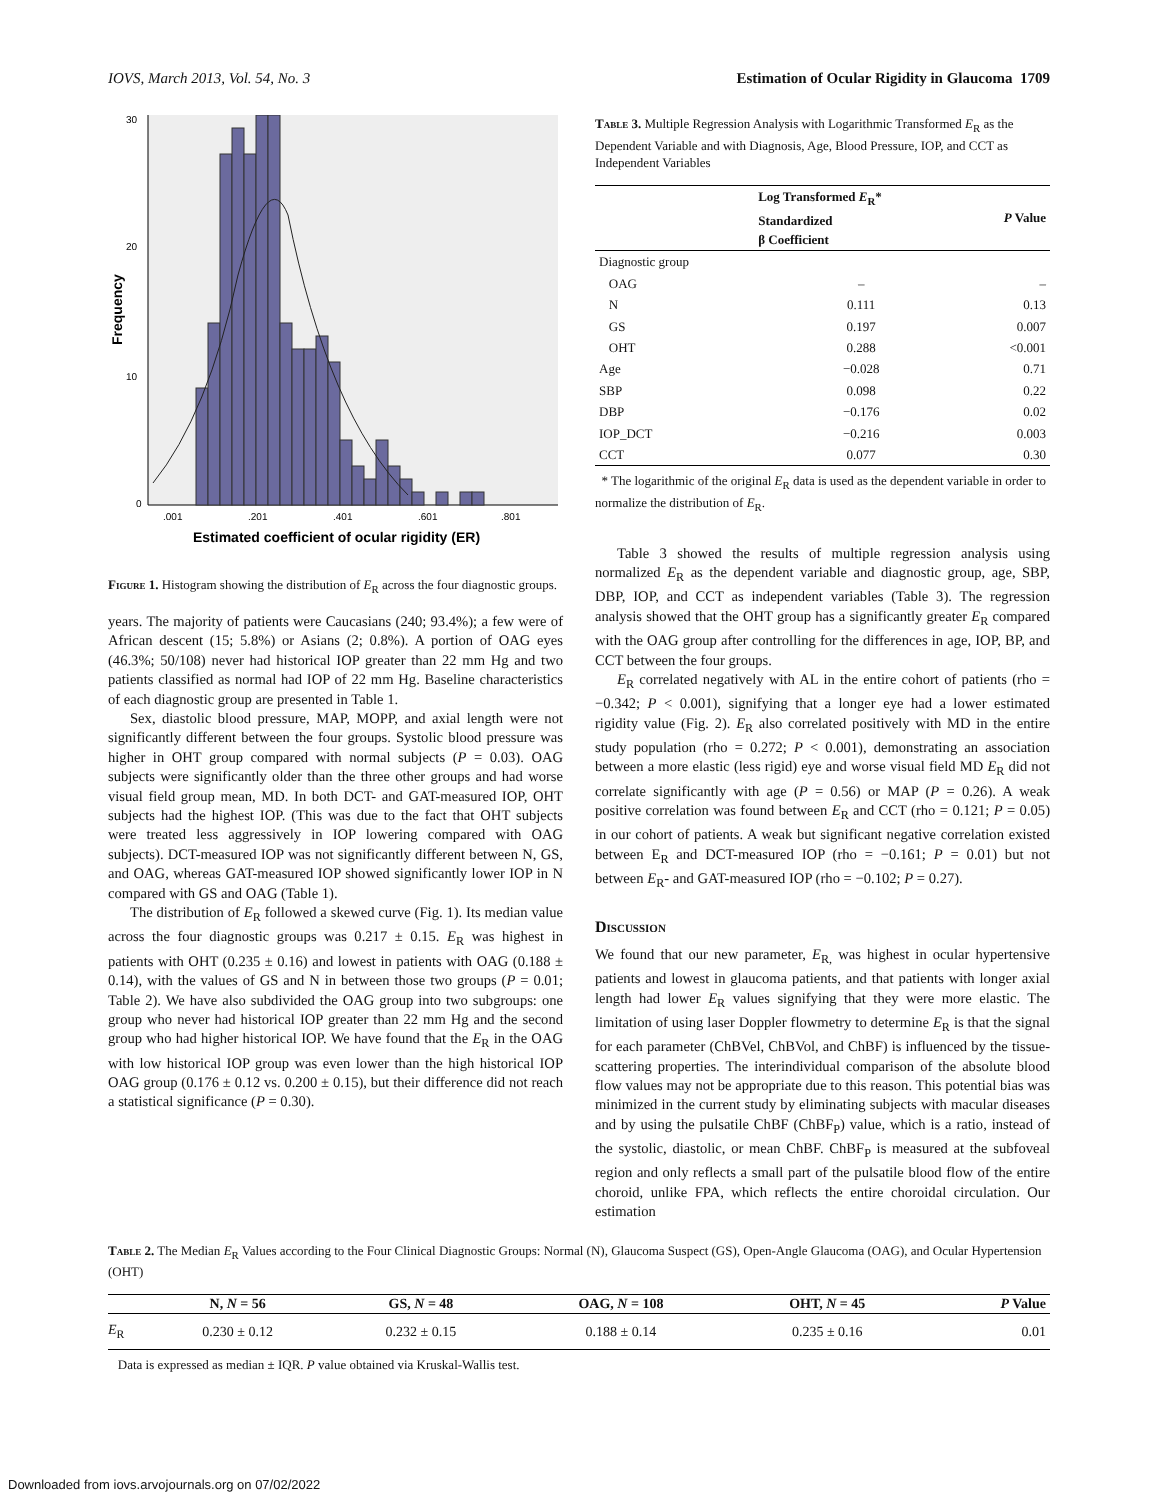IOVS, March 2013, Vol. 54, No. 3 Estimation of Ocular Rigidity in Glaucoma 1709
30
20
10
0
.001
.201
.401
.601
.801
Estimated coefficient of ocular rigidity (ER)
Frequency
Figure 1. Histogram showing the distribution of E<sub>R</sub> across the four diagnostic groups.
years. The majority of patients were Caucasians (240; 93.4%); a few were of African descent (15; 5.8%) or Asians (2; 0.8%). A portion of OAG eyes (46.3%; 50/108) never had historical IOP greater than 22 mm Hg and two patients classified as normal had IOP of 22 mm Hg. Baseline characteristics of each diagnostic group are presented in Table 1.
Sex, diastolic blood pressure, MAP, MOPP, and axial length were not significantly different between the four groups. Systolic blood pressure was higher in OHT group compared with normal subjects (P = 0.03). OAG subjects were significantly older than the three other groups and had worse visual field group mean, MD. In both DCT- and GAT-measured IOP, OHT subjects had the highest IOP. (This was due to the fact that OHT subjects were treated less aggressively in IOP lowering compared with OAG subjects). DCT-measured IOP was not significantly different between N, GS, and OAG, whereas GAT-measured IOP showed significantly lower IOP in N compared with GS and OAG (Table 1).
The distribution of E<sub>R</sub> followed a skewed curve (Fig. 1). Its median value across the four diagnostic groups was 0.217 ± 0.15. E<sub>R</sub> was highest in patients with OHT (0.235 ± 0.16) and lowest in patients with OAG (0.188 ± 0.14), with the values of GS and N in between those two groups (P = 0.01; Table 2). We have also subdivided the OAG group into two subgroups: one group who never had historical IOP greater than 22 mm Hg and the second group who had higher historical IOP. We have found that the E<sub>R</sub> in the OAG with low historical IOP group was even lower than the high historical IOP OAG group (0.176 ± 0.12 vs. 0.200 ± 0.15), but their difference did not reach a statistical significance (P = 0.30).
Table 3. Multiple Regression Analysis with Logarithmic Transformed E<sub>R</sub> as the Dependent Variable and with Diagnosis, Age, Blood Pressure, IOP, and CCT as Independent Variables
| | Log Transformed E<sub>R</sub>* Standardized β Coefficient | P Value |
| --- | --- | --- |
| Diagnostic group | | |
| OAG | – | – |
| N | 0.111 | 0.13 |
| GS | 0.197 | 0.007 |
| OHT | 0.288 | <0.001 |
| Age | −0.028 | 0.71 |
| SBP | 0.098 | 0.22 |
| DBP | −0.176 | 0.02 |
| IOP_DCT | −0.216 | 0.003 |
| CCT | 0.077 | 0.30 |
* The logarithmic of the original E<sub>R</sub> data is used as the dependent variable in order to normalize the distribution of E<sub>R</sub>.
Table 3 showed the results of multiple regression analysis using normalized E<sub>R</sub> as the dependent variable and diagnostic group, age, SBP, DBP, IOP, and CCT as independent variables (Table 3). The regression analysis showed that the OHT group has a significantly greater E<sub>R</sub> compared with the OAG group after controlling for the differences in age, IOP, BP, and CCT between the four groups.
E<sub>R</sub> correlated negatively with AL in the entire cohort of patients (rho = −0.342; P < 0.001), signifying that a longer eye had a lower estimated rigidity value (Fig. 2). E<sub>R</sub> also correlated positively with MD in the entire study population (rho = 0.272; P < 0.001), demonstrating an association between a more elastic (less rigid) eye and worse visual field MD E<sub>R</sub> did not correlate significantly with age (P = 0.56) or MAP (P = 0.26). A weak positive correlation was found between E<sub>R</sub> and CCT (rho = 0.121; P = 0.05) in our cohort of patients. A weak but significant negative correlation existed between E<sub>R</sub> and DCT-measured IOP (rho = −0.161; P = 0.01) but not between E<sub>R</sub>- and GAT-measured IOP (rho = −0.102; P = 0.27).
Discussion
We found that our new parameter, E<sub>R,</sub> was highest in ocular hypertensive patients and lowest in glaucoma patients, and that patients with longer axial length had lower E<sub>R</sub> values signifying that they were more elastic. The limitation of using laser Doppler flowmetry to determine E<sub>R</sub> is that the signal for each parameter (ChBVel, ChBVol, and ChBF) is influenced by the tissue-scattering properties. The interindividual comparison of the absolute blood flow values may not be appropriate due to this reason. This potential bias was minimized in the current study by eliminating subjects with macular diseases and by using the pulsatile ChBF (ChBF<sub>P</sub>) value, which is a ratio, instead of the systolic, diastolic, or mean ChBF. ChBF<sub>P</sub> is measured at the subfoveal region and only reflects a small part of the pulsatile blood flow of the entire choroid, unlike FPA, which reflects the entire choroidal circulation. Our estimation
Table 2. The Median E<sub>R</sub> Values according to the Four Clinical Diagnostic Groups: Normal (N), Glaucoma Suspect (GS), Open-Angle Glaucoma (OAG), and Ocular Hypertension (OHT)
| | N, N = 56 | GS, N = 48 | OAG, N = 108 | OHT, N = 45 | P Value |
| --- | --- | --- | --- | --- | --- |
| E<sub>R</sub> | 0.230 ± 0.12 | 0.232 ± 0.15 | 0.188 ± 0.14 | 0.235 ± 0.16 | 0.01 |
Data is expressed as median ± IQR. P value obtained via Kruskal-Wallis test.
Downloaded from iovs.arvojournals.org on 07/02/2022